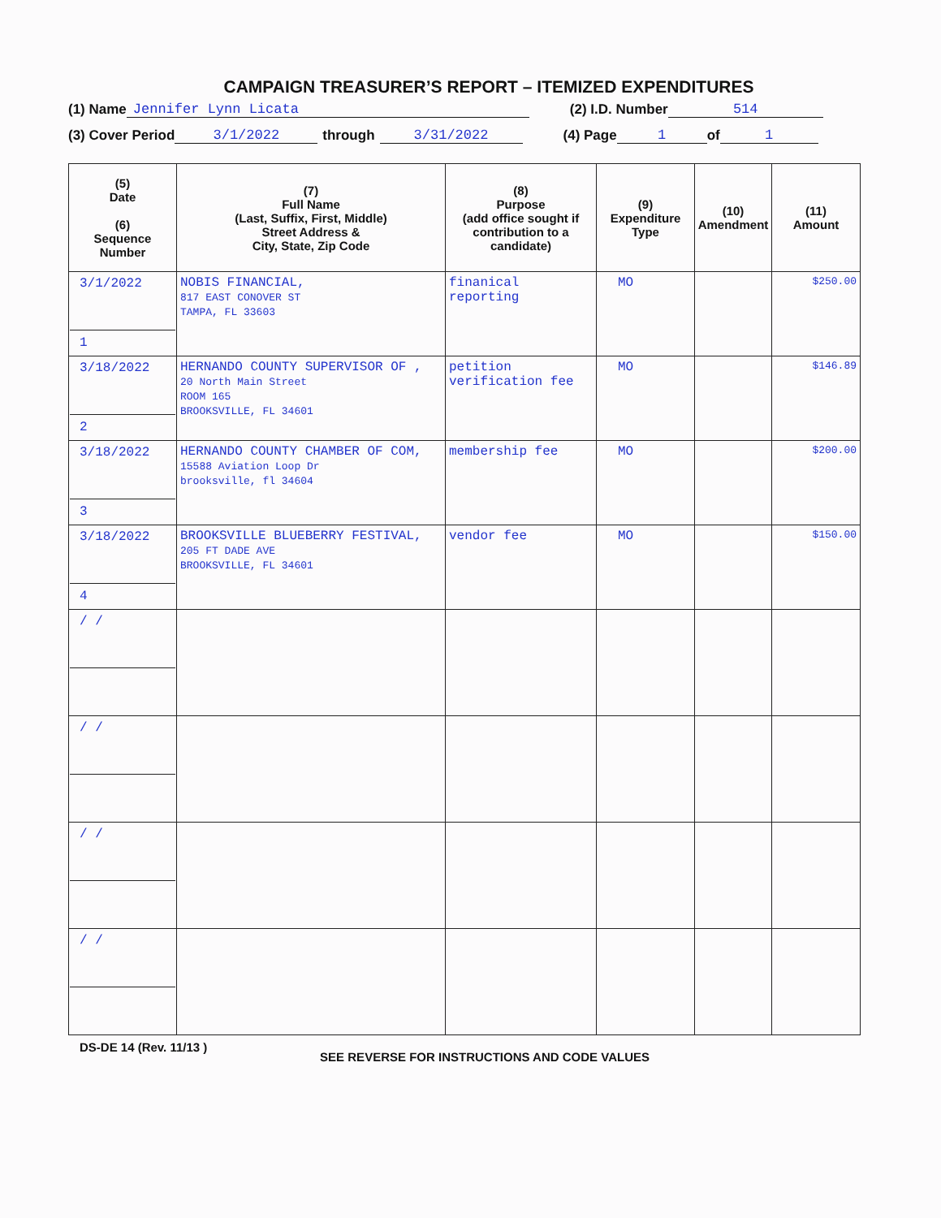CAMPAIGN TREASURER’S REPORT – ITEMIZED EXPENDITURES
(1) Name Jennifer Lynn Licata (2) I.D. Number 514
(3) Cover Period 3/1/2022 through 3/31/2022 (4) Page 1 of 1
| (5) Date (6) Sequence Number | (7) Full Name (Last, Suffix, First, Middle) Street Address & City, State, Zip Code | (8) Purpose (add office sought if contribution to a candidate) | (9) Expenditure Type | (10) Amendment | (11) Amount |
| --- | --- | --- | --- | --- | --- |
| 3/1/2022 1 | NOBIS FINANCIAL, 817 EAST CONOVER ST TAMPA, FL 33603 | finanical reporting | MO | | $250.00 |
| 3/18/2022 2 | HERNANDO COUNTY SUPERVISOR OF , 20 North Main Street ROOM 165 BROOKSVILLE, FL 34601 | petition verification fee | MO | | $146.89 |
| 3/18/2022 3 | HERNANDO COUNTY CHAMBER OF COM, 15588 Aviation Loop Dr brooksville, fl 34604 | membership fee | MO | | $200.00 |
| 3/18/2022 4 | BROOKSVILLE BLUEBERRY FESTIVAL, 205 FT DADE AVE BROOKSVILLE, FL 34601 | vendor fee | MO | | $150.00 |
| / / | | | | | |
| / / | | | | | |
| / / | | | | | |
| / / | | | | | |
DS-DE 14 (Rev. 11/13 ) SEE REVERSE FOR INSTRUCTIONS AND CODE VALUES